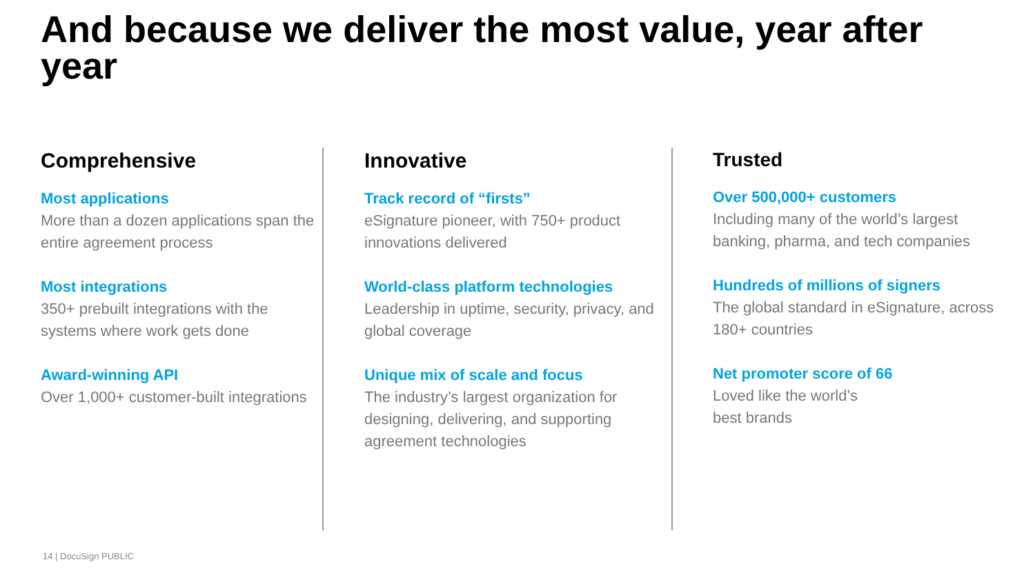And because we deliver the most value, year after year
Comprehensive
Most applications
More than a dozen applications span the entire agreement process
Most integrations
350+ prebuilt integrations with the systems where work gets done
Award-winning API
Over 1,000+ customer-built integrations
Innovative
Track record of “firsts”
eSignature pioneer, with 750+ product innovations delivered
World-class platform technologies
Leadership in uptime, security, privacy, and global coverage
Unique mix of scale and focus
The industry’s largest organization for designing, delivering, and supporting agreement technologies
Trusted
Over 500,000+ customers
Including many of the world’s largest banking, pharma, and tech companies
Hundreds of millions of signers
The global standard in eSignature, across 180+ countries
Net promoter score of 66
Loved like the world’s
best brands
14 | DocuSign PUBLIC